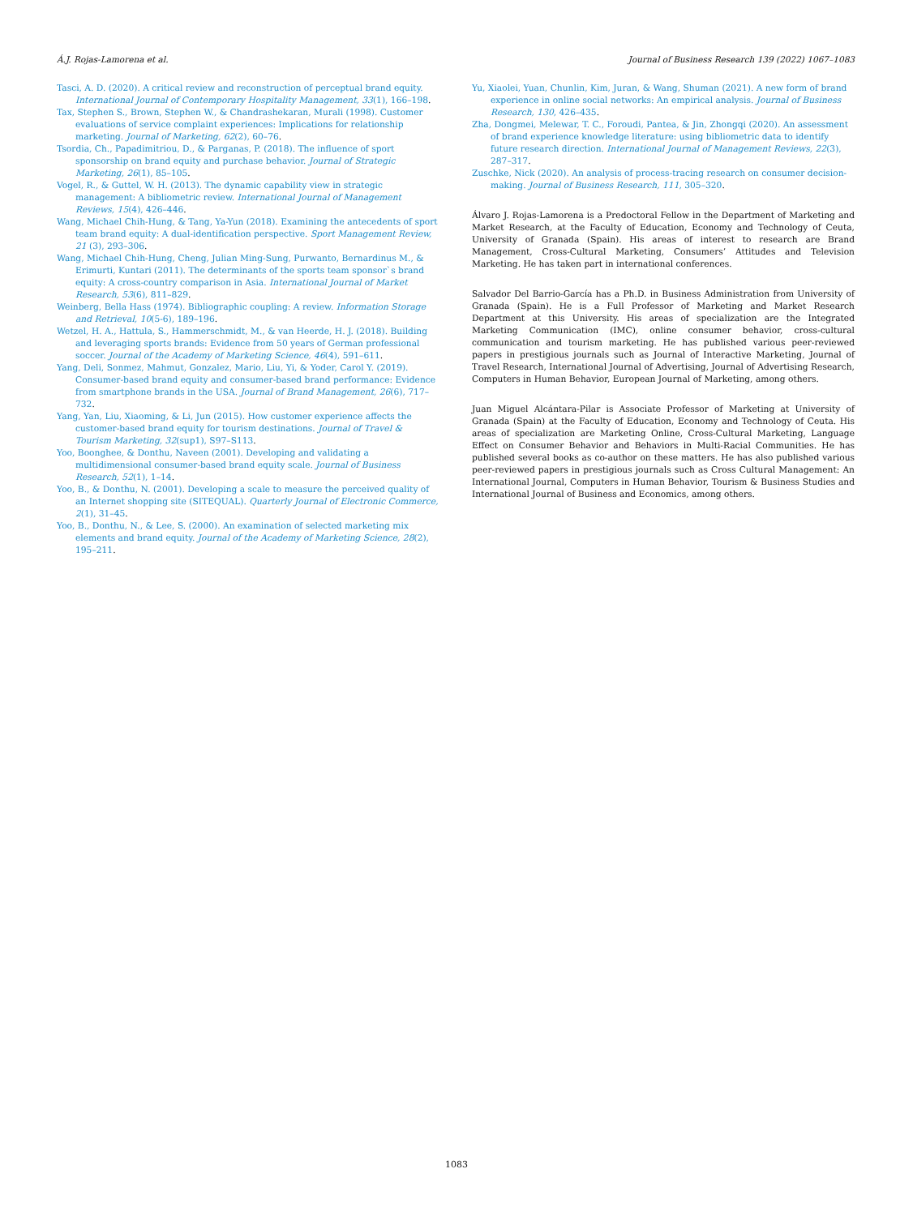Á.J. Rojas-Lamorena et al. Journal of Business Research 139 (2022) 1067–1083
Tasci, A. D. (2020). A critical review and reconstruction of perceptual brand equity. International Journal of Contemporary Hospitality Management, 33(1), 166–198.
Tax, Stephen S., Brown, Stephen W., & Chandrashekaran, Murali (1998). Customer evaluations of service complaint experiences: Implications for relationship marketing. Journal of Marketing, 62(2), 60–76.
Tsordia, Ch., Papadimitriou, D., & Parganas, P. (2018). The influence of sport sponsorship on brand equity and purchase behavior. Journal of Strategic Marketing, 26(1), 85–105.
Vogel, R., & Guttel, W. H. (2013). The dynamic capability view in strategic management: A bibliometric review. International Journal of Management Reviews, 15(4), 426–446.
Wang, Michael Chih-Hung, & Tang, Ya-Yun (2018). Examining the antecedents of sport team brand equity: A dual-identification perspective. Sport Management Review, 21 (3), 293–306.
Wang, Michael Chih-Hung, Cheng, Julian Ming-Sung, Purwanto, Bernardinus M., & Erimurti, Kuntari (2011). The determinants of the sports team sponsor`s brand equity: A cross-country comparison in Asia. International Journal of Market Research, 53(6), 811–829.
Weinberg, Bella Hass (1974). Bibliographic coupling: A review. Information Storage and Retrieval, 10(5-6), 189–196.
Wetzel, H. A., Hattula, S., Hammerschmidt, M., & van Heerde, H. J. (2018). Building and leveraging sports brands: Evidence from 50 years of German professional soccer. Journal of the Academy of Marketing Science, 46(4), 591–611.
Yang, Deli, Sonmez, Mahmut, Gonzalez, Mario, Liu, Yi, & Yoder, Carol Y. (2019). Consumer-based brand equity and consumer-based brand performance: Evidence from smartphone brands in the USA. Journal of Brand Management, 26(6), 717–732.
Yang, Yan, Liu, Xiaoming, & Li, Jun (2015). How customer experience affects the customer-based brand equity for tourism destinations. Journal of Travel & Tourism Marketing, 32(sup1), S97–S113.
Yoo, Boonghee, & Donthu, Naveen (2001). Developing and validating a multidimensional consumer-based brand equity scale. Journal of Business Research, 52(1), 1–14.
Yoo, B., & Donthu, N. (2001). Developing a scale to measure the perceived quality of an Internet shopping site (SITEQUAL). Quarterly Journal of Electronic Commerce, 2(1), 31–45.
Yoo, B., Donthu, N., & Lee, S. (2000). An examination of selected marketing mix elements and brand equity. Journal of the Academy of Marketing Science, 28(2), 195–211.
Yu, Xiaolei, Yuan, Chunlin, Kim, Juran, & Wang, Shuman (2021). A new form of brand experience in online social networks: An empirical analysis. Journal of Business Research, 130, 426–435.
Zha, Dongmei, Melewar, T. C., Foroudi, Pantea, & Jin, Zhongqi (2020). An assessment of brand experience knowledge literature: using bibliometric data to identify future research direction. International Journal of Management Reviews, 22(3), 287–317.
Zuschke, Nick (2020). An analysis of process-tracing research on consumer decision-making. Journal of Business Research, 111, 305–320.
Álvaro J. Rojas-Lamorena is a Predoctoral Fellow in the Department of Marketing and Market Research, at the Faculty of Education, Economy and Technology of Ceuta, University of Granada (Spain). His areas of interest to research are Brand Management, Cross-Cultural Marketing, Consumers’ Attitudes and Television Marketing. He has taken part in international conferences.
Salvador Del Barrio-García has a Ph.D. in Business Administration from University of Granada (Spain). He is a Full Professor of Marketing and Market Research Department at this University. His areas of specialization are the Integrated Marketing Communication (IMC), online consumer behavior, cross-cultural communication and tourism marketing. He has published various peer-reviewed papers in prestigious journals such as Journal of Interactive Marketing, Journal of Travel Research, International Journal of Advertising, Journal of Advertising Research, Computers in Human Behavior, European Journal of Marketing, among others.
Juan Miguel Alcántara-Pilar is Associate Professor of Marketing at University of Granada (Spain) at the Faculty of Education, Economy and Technology of Ceuta. His areas of specialization are Marketing Online, Cross-Cultural Marketing, Language Effect on Consumer Behavior and Behaviors in Multi-Racial Communities. He has published several books as co-author on these matters. He has also published various peer-reviewed papers in prestigious journals such as Cross Cultural Management: An International Journal, Computers in Human Behavior, Tourism & Business Studies and International Journal of Business and Economics, among others.
1083